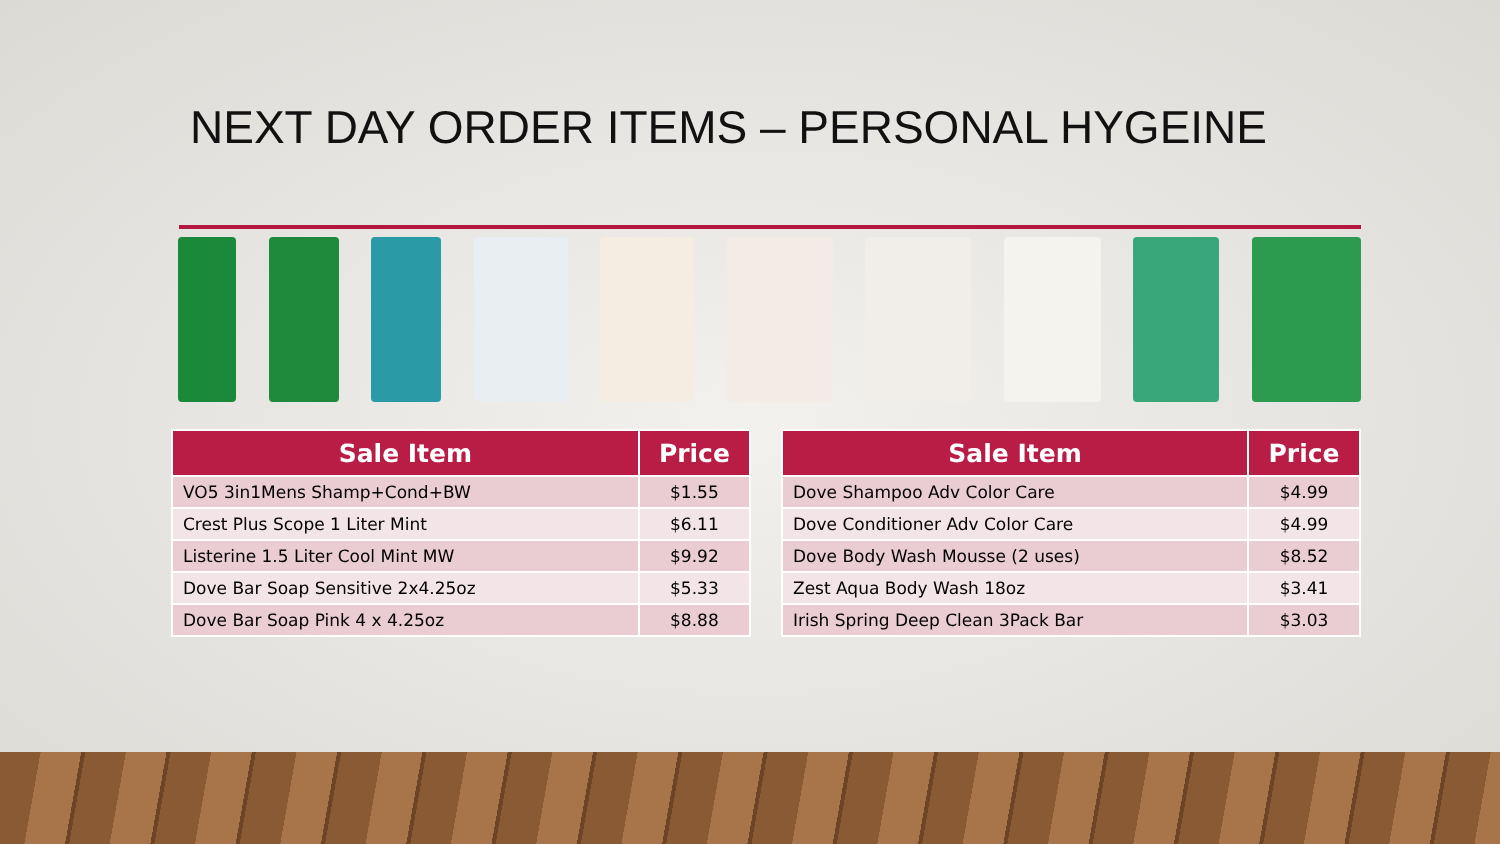NEXT DAY ORDER ITEMS – PERSONAL HYGEINE
| Sale Item | Price |
| --- | --- |
| VO5 3in1Mens Shamp+Cond+BW | $1.55 |
| Crest Plus Scope 1 Liter Mint | $6.11 |
| Listerine 1.5 Liter Cool Mint MW | $9.92 |
| Dove Bar Soap Sensitive 2x4.25oz | $5.33 |
| Dove Bar Soap Pink 4 x 4.25oz | $8.88 |
| Sale Item | Price |
| --- | --- |
| Dove Shampoo Adv Color Care | $4.99 |
| Dove Conditioner Adv Color Care | $4.99 |
| Dove Body Wash Mousse (2 uses) | $8.52 |
| Zest Aqua Body Wash 18oz | $3.41 |
| Irish Spring Deep Clean 3Pack Bar | $3.03 |